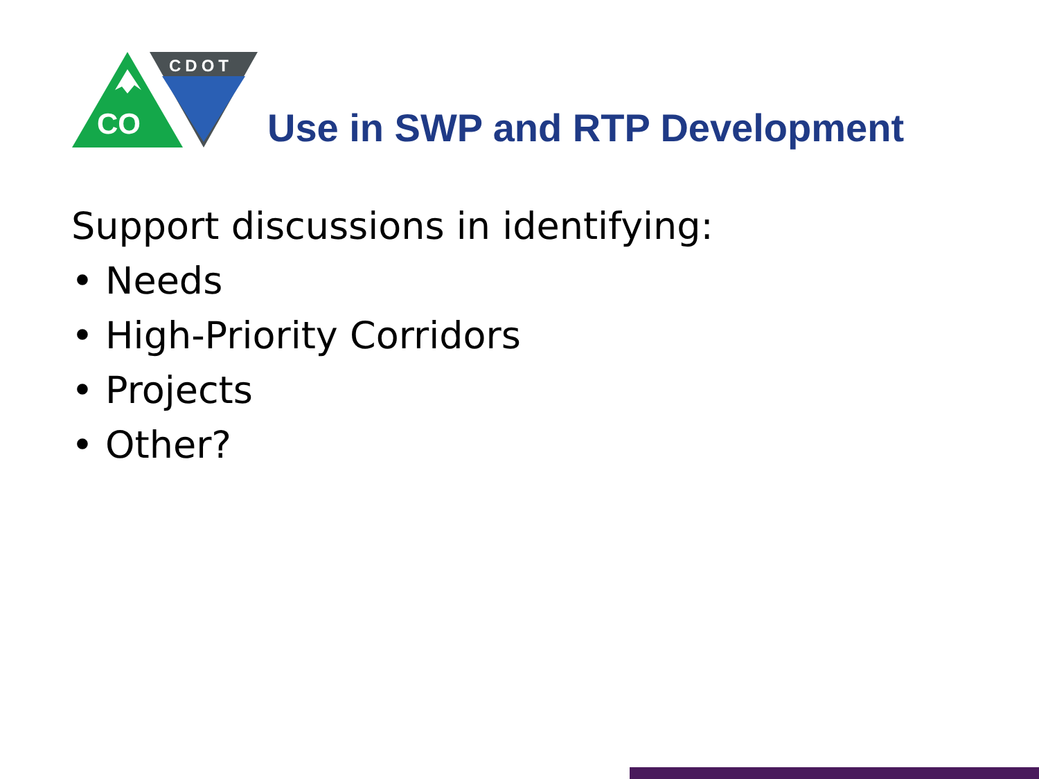CO
CDOT
Use in SWP and RTP Development
Support discussions in identifying:
• Needs
• High-Priority Corridors
• Projects
• Other?